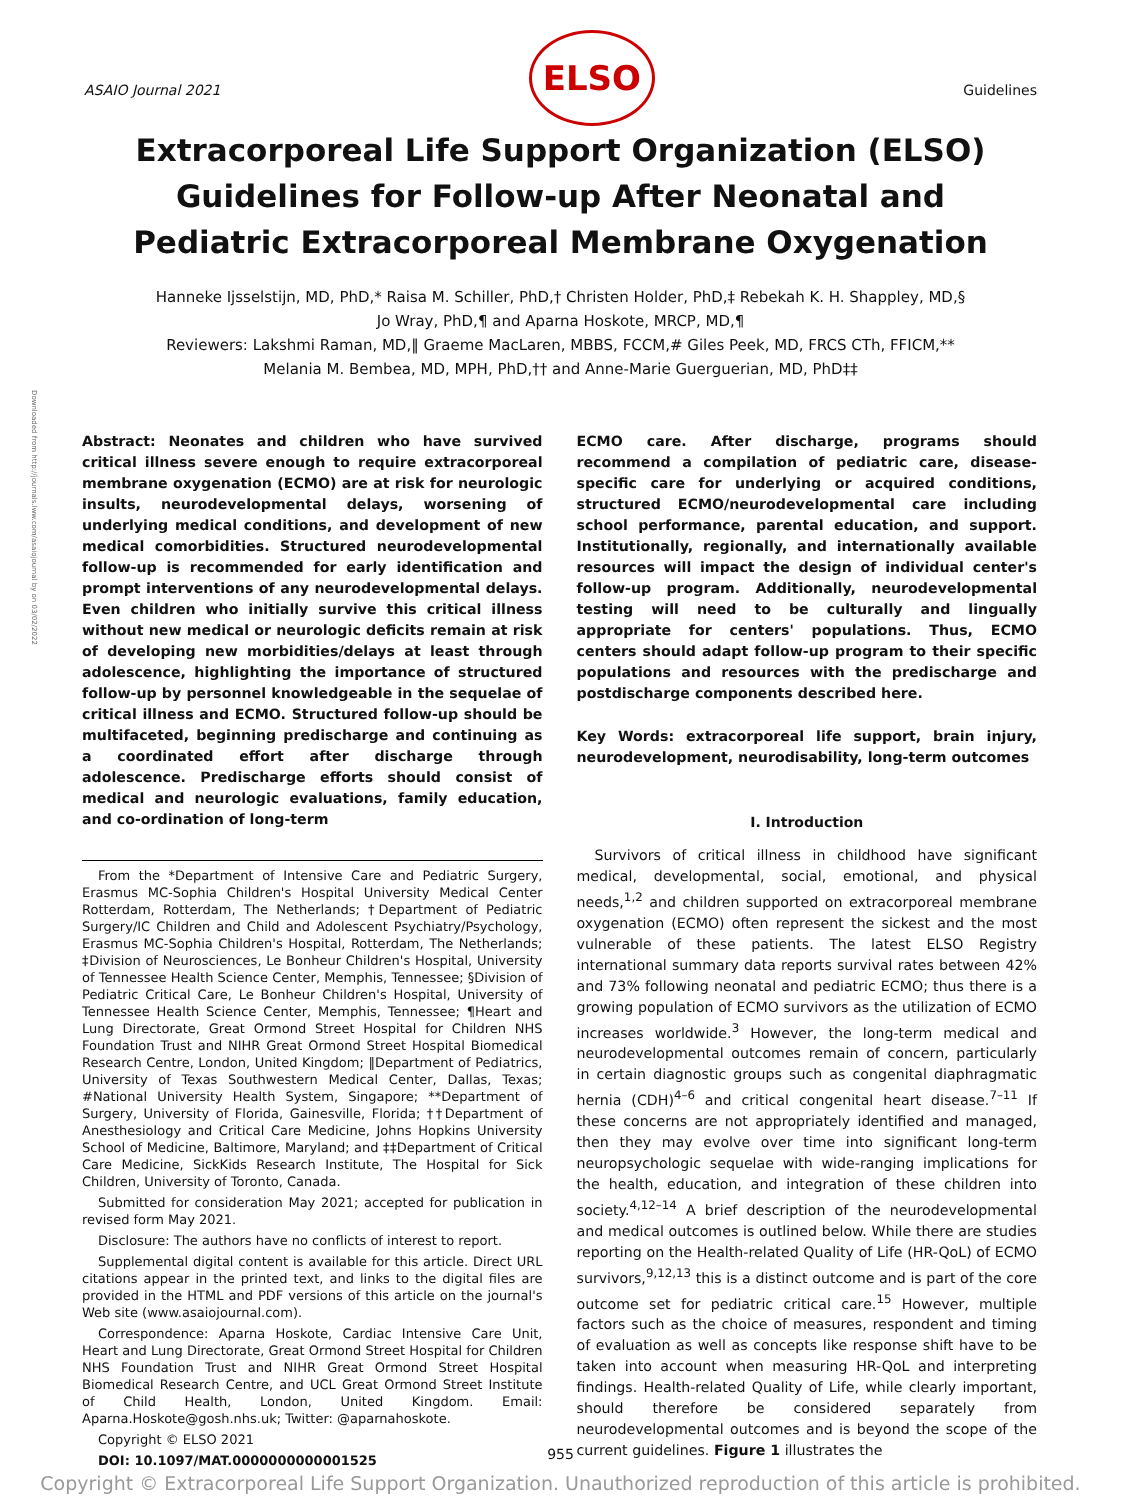Downloaded from http://journals.lww.com/asaiojournal by on 03/02/2022
ASAIO Journal 2021
ELSO
Guidelines
Extracorporeal Life Support Organization (ELSO) Guidelines for Follow-up After Neonatal and Pediatric Extracorporeal Membrane Oxygenation
Hanneke Ijsselstijn, MD, PhD,* Raisa M. Schiller, PhD,† Christen Holder, PhD,‡ Rebekah K. H. Shappley, MD,§
Jo Wray, PhD,¶ and Aparna Hoskote, MRCP, MD,¶
Reviewers: Lakshmi Raman, MD,‖ Graeme MacLaren, MBBS, FCCM,# Giles Peek, MD, FRCS CTh, FFICM,**
Melania M. Bembea, MD, MPH, PhD,†† and Anne-Marie Guerguerian, MD, PhD‡‡
Abstract: Neonates and children who have survived critical illness severe enough to require extracorporeal membrane oxygenation (ECMO) are at risk for neurologic insults, neurodevelopmental delays, worsening of underlying medical conditions, and development of new medical comorbidities. Structured neurodevelopmental follow-up is recommended for early identification and prompt interventions of any neurodevelopmental delays. Even children who initially survive this critical illness without new medical or neurologic deficits remain at risk of developing new morbidities/delays at least through adolescence, highlighting the importance of structured follow-up by personnel knowledgeable in the sequelae of critical illness and ECMO. Structured follow-up should be multifaceted, beginning predischarge and continuing as a coordinated effort after discharge through adolescence. Predischarge efforts should consist of medical and neurologic evaluations, family education, and co-ordination of long-term
From the *Department of Intensive Care and Pediatric Surgery, Erasmus MC-Sophia Children's Hospital University Medical Center Rotterdam, Rotterdam, The Netherlands; †Department of Pediatric Surgery/IC Children and Child and Adolescent Psychiatry/Psychology, Erasmus MC-Sophia Children's Hospital, Rotterdam, The Netherlands; ‡Division of Neurosciences, Le Bonheur Children's Hospital, University of Tennessee Health Science Center, Memphis, Tennessee; §Division of Pediatric Critical Care, Le Bonheur Children's Hospital, University of Tennessee Health Science Center, Memphis, Tennessee; ¶Heart and Lung Directorate, Great Ormond Street Hospital for Children NHS Foundation Trust and NIHR Great Ormond Street Hospital Biomedical Research Centre, London, United Kingdom; ‖Department of Pediatrics, University of Texas Southwestern Medical Center, Dallas, Texas; #National University Health System, Singapore; **Department of Surgery, University of Florida, Gainesville, Florida; ††Department of Anesthesiology and Critical Care Medicine, Johns Hopkins University School of Medicine, Baltimore, Maryland; and ‡‡Department of Critical Care Medicine, SickKids Research Institute, The Hospital for Sick Children, University of Toronto, Canada.
Submitted for consideration May 2021; accepted for publication in revised form May 2021.
Disclosure: The authors have no conflicts of interest to report.
Supplemental digital content is available for this article. Direct URL citations appear in the printed text, and links to the digital files are provided in the HTML and PDF versions of this article on the journal's Web site (www.asaiojournal.com).
Correspondence: Aparna Hoskote, Cardiac Intensive Care Unit, Heart and Lung Directorate, Great Ormond Street Hospital for Children NHS Foundation Trust and NIHR Great Ormond Street Hospital Biomedical Research Centre, and UCL Great Ormond Street Institute of Child Health, London, United Kingdom. Email: Aparna.Hoskote@gosh.nhs.uk; Twitter: @aparnahoskote.
Copyright © ELSO 2021
DOI: 10.1097/MAT.0000000000001525
ECMO care. After discharge, programs should recommend a compilation of pediatric care, disease-specific care for underlying or acquired conditions, structured ECMO/neurodevelopmental care including school performance, parental education, and support. Institutionally, regionally, and internationally available resources will impact the design of individual center's follow-up program. Additionally, neurodevelopmental testing will need to be culturally and lingually appropriate for centers' populations. Thus, ECMO centers should adapt follow-up program to their specific populations and resources with the predischarge and postdischarge components described here.
Key Words: extracorporeal life support, brain injury, neurodevelopment, neurodisability, long-term outcomes
I. Introduction
Survivors of critical illness in childhood have significant medical, developmental, social, emotional, and physical needs,<sup>1,2</sup> and children supported on extracorporeal membrane oxygenation (ECMO) often represent the sickest and the most vulnerable of these patients. The latest ELSO Registry international summary data reports survival rates between 42% and 73% following neonatal and pediatric ECMO; thus there is a growing population of ECMO survivors as the utilization of ECMO increases worldwide.<sup>3</sup> However, the long-term medical and neurodevelopmental outcomes remain of concern, particularly in certain diagnostic groups such as congenital diaphragmatic hernia (CDH)<sup>4–6</sup> and critical congenital heart disease.<sup>7–11</sup> If these concerns are not appropriately identified and managed, then they may evolve over time into significant long-term neuropsychologic sequelae with wide-ranging implications for the health, education, and integration of these children into society.<sup>4,12–14</sup> A brief description of the neurodevelopmental and medical outcomes is outlined below. While there are studies reporting on the Health-related Quality of Life (HR-QoL) of ECMO survivors,<sup>9,12,13</sup> this is a distinct outcome and is part of the core outcome set for pediatric critical care.<sup>15</sup> However, multiple factors such as the choice of measures, respondent and timing of evaluation as well as concepts like response shift have to be taken into account when measuring HR-QoL and interpreting findings. Health-related Quality of Life, while clearly important, should therefore be considered separately from neurodevelopmental outcomes and is beyond the scope of the current guidelines. Figure 1 illustrates the
955
Copyright © Extracorporeal Life Support Organization. Unauthorized reproduction of this article is prohibited.